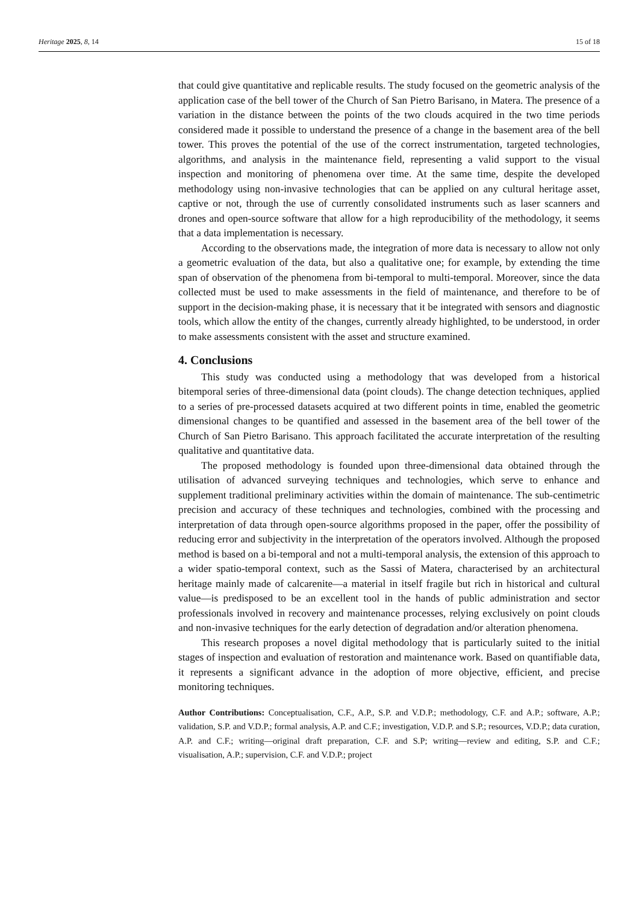Heritage 2025, 8, 14 15 of 18
that could give quantitative and replicable results. The study focused on the geometric analysis of the application case of the bell tower of the Church of San Pietro Barisano, in Matera. The presence of a variation in the distance between the points of the two clouds acquired in the two time periods considered made it possible to understand the presence of a change in the basement area of the bell tower. This proves the potential of the use of the correct instrumentation, targeted technologies, algorithms, and analysis in the maintenance field, representing a valid support to the visual inspection and monitoring of phenomena over time. At the same time, despite the developed methodology using non-invasive technologies that can be applied on any cultural heritage asset, captive or not, through the use of currently consolidated instruments such as laser scanners and drones and open-source software that allow for a high reproducibility of the methodology, it seems that a data implementation is necessary.
According to the observations made, the integration of more data is necessary to allow not only a geometric evaluation of the data, but also a qualitative one; for example, by extending the time span of observation of the phenomena from bi-temporal to multi-temporal. Moreover, since the data collected must be used to make assessments in the field of maintenance, and therefore to be of support in the decision-making phase, it is necessary that it be integrated with sensors and diagnostic tools, which allow the entity of the changes, currently already highlighted, to be understood, in order to make assessments consistent with the asset and structure examined.
4. Conclusions
This study was conducted using a methodology that was developed from a historical bitemporal series of three-dimensional data (point clouds). The change detection techniques, applied to a series of pre-processed datasets acquired at two different points in time, enabled the geometric dimensional changes to be quantified and assessed in the basement area of the bell tower of the Church of San Pietro Barisano. This approach facilitated the accurate interpretation of the resulting qualitative and quantitative data.
The proposed methodology is founded upon three-dimensional data obtained through the utilisation of advanced surveying techniques and technologies, which serve to enhance and supplement traditional preliminary activities within the domain of maintenance. The sub-centimetric precision and accuracy of these techniques and technologies, combined with the processing and interpretation of data through open-source algorithms proposed in the paper, offer the possibility of reducing error and subjectivity in the interpretation of the operators involved. Although the proposed method is based on a bi-temporal and not a multi-temporal analysis, the extension of this approach to a wider spatio-temporal context, such as the Sassi of Matera, characterised by an architectural heritage mainly made of calcarenite—a material in itself fragile but rich in historical and cultural value—is predisposed to be an excellent tool in the hands of public administration and sector professionals involved in recovery and maintenance processes, relying exclusively on point clouds and non-invasive techniques for the early detection of degradation and/or alteration phenomena.
This research proposes a novel digital methodology that is particularly suited to the initial stages of inspection and evaluation of restoration and maintenance work. Based on quantifiable data, it represents a significant advance in the adoption of more objective, efficient, and precise monitoring techniques.
Author Contributions: Conceptualisation, C.F., A.P., S.P. and V.D.P.; methodology, C.F. and A.P.; software, A.P.; validation, S.P. and V.D.P.; formal analysis, A.P. and C.F.; investigation, V.D.P. and S.P.; resources, V.D.P.; data curation, A.P. and C.F.; writing—original draft preparation, C.F. and S.P; writing—review and editing, S.P. and C.F.; visualisation, A.P.; supervision, C.F. and V.D.P.; project